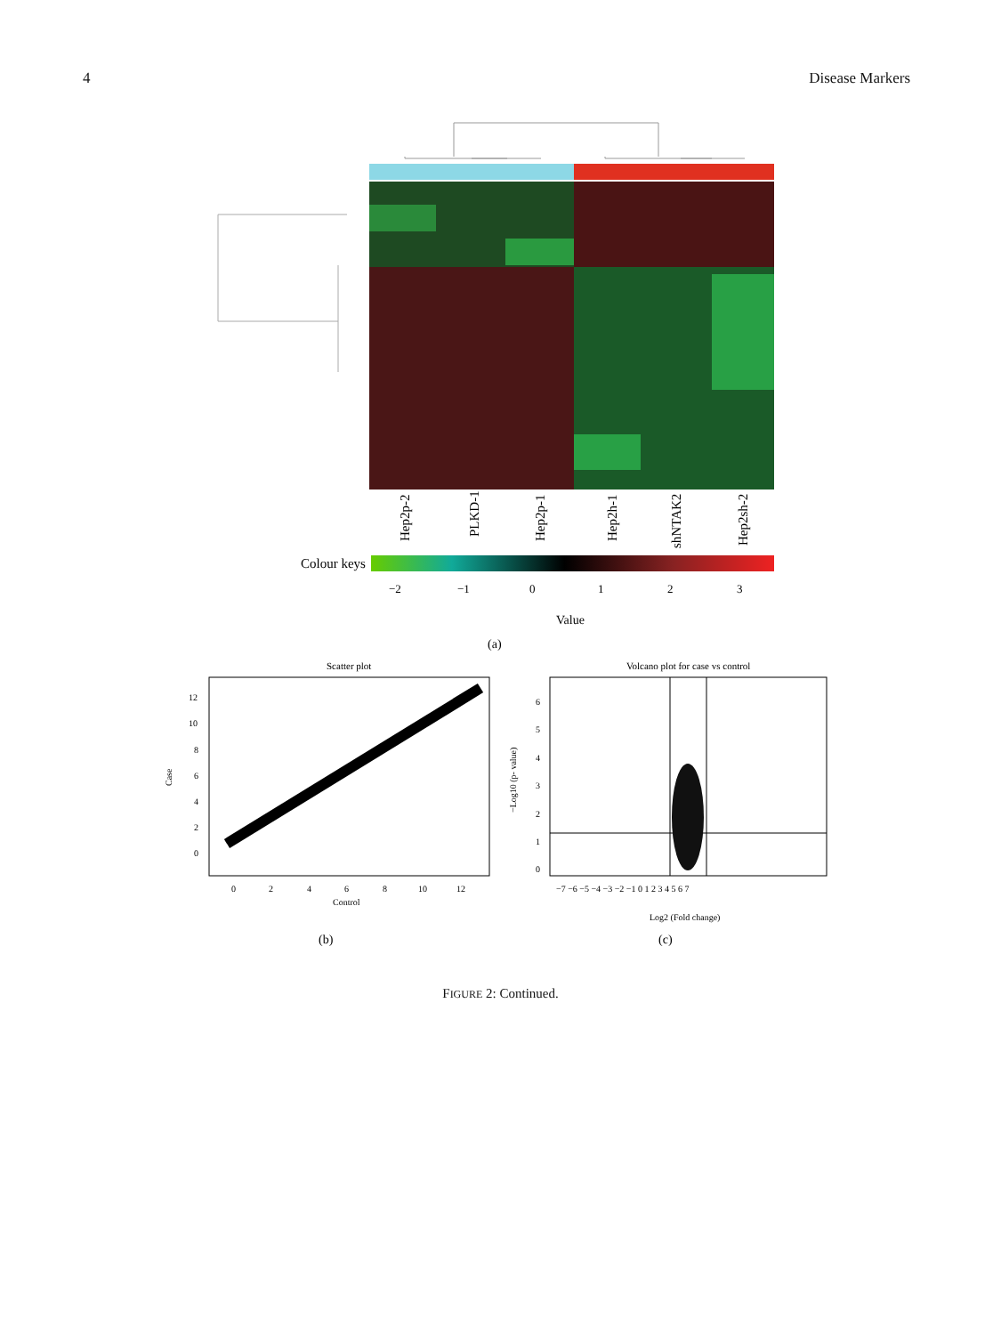4 Disease Markers
Hep2p-2
PLKD-1
Hep2p-1
Hep2h-1
shNTAK2
Hep2sh-2
Colour keys
−2
−1
0
1
2
3
Value
(a)
Scatter plot
12
10
8
6
4
2
0
0
2
4
6
8
10
12
Control
Case
Volcano plot for case vs control
6
5
4
3
2
1
0
−7 −6 −5 −4 −3 −2 −1 0 1 2 3 4 5 6 7
Log2 (Fold change)
−Log10 (p- value)
(b)
(c)
FIGURE 2: Continued.